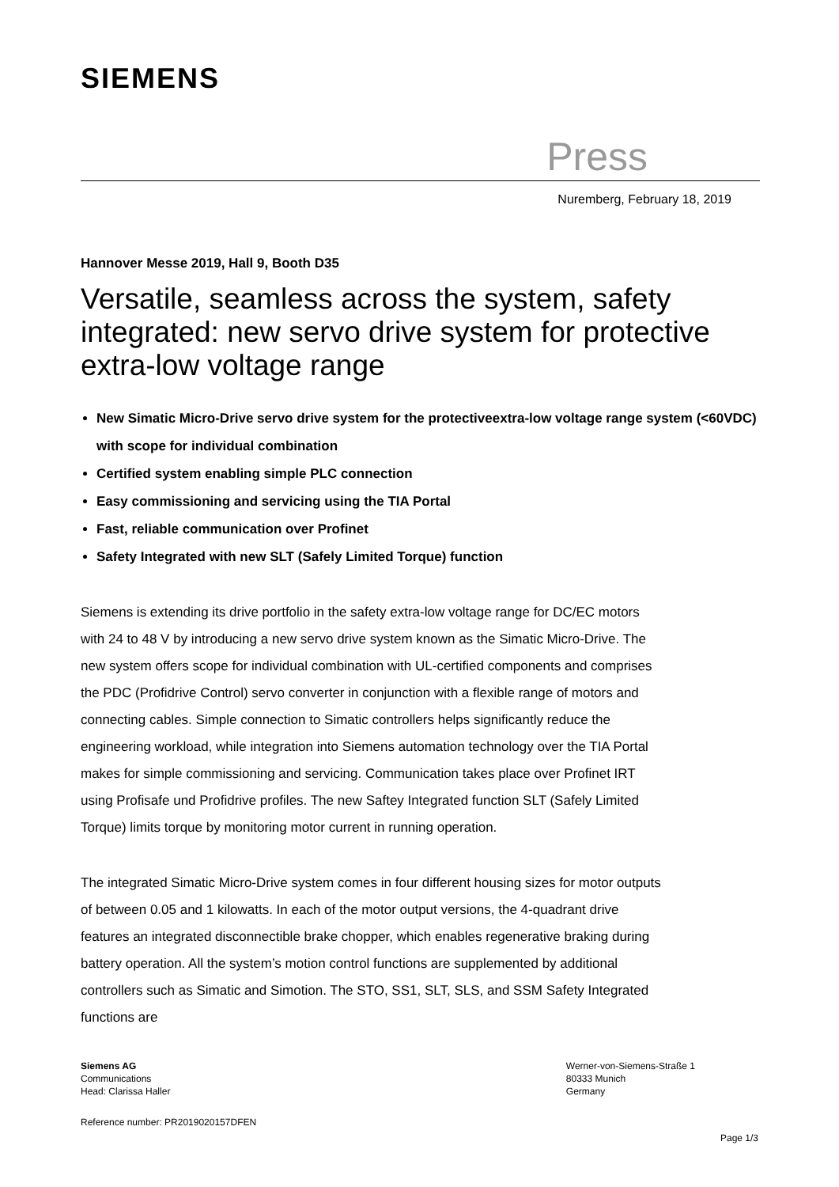SIEMENS
Press
Nuremberg, February 18, 2019
Hannover Messe 2019, Hall 9, Booth D35
Versatile, seamless across the system, safety integrated: new servo drive system for protective extra-low voltage range
New Simatic Micro-Drive servo drive system for the protectiveextra-low voltage range system (<60VDC) with scope for individual combination
Certified system enabling simple PLC connection
Easy commissioning and servicing using the TIA Portal
Fast, reliable communication over Profinet
Safety Integrated with new SLT (Safely Limited Torque) function
Siemens is extending its drive portfolio in the safety extra-low voltage range for DC/EC motors with 24 to 48 V by introducing a new servo drive system known as the Simatic Micro-Drive. The new system offers scope for individual combination with UL-certified components and comprises the PDC (Profidrive Control) servo converter in conjunction with a flexible range of motors and connecting cables. Simple connection to Simatic controllers helps significantly reduce the engineering workload, while integration into Siemens automation technology over the TIA Portal makes for simple commissioning and servicing. Communication takes place over Profinet IRT using Profisafe und Profidrive profiles. The new Saftey Integrated function SLT (Safely Limited Torque) limits torque by monitoring motor current in running operation.
The integrated Simatic Micro-Drive system comes in four different housing sizes for motor outputs of between 0.05 and 1 kilowatts. In each of the motor output versions, the 4-quadrant drive features an integrated disconnectible brake chopper, which enables regenerative braking during battery operation. All the system’s motion control functions are supplemented by additional controllers such as Simatic and Simotion. The STO, SS1, SLT, SLS, and SSM Safety Integrated functions are
Siemens AG
Communications
Head: Clarissa Haller
Werner-von-Siemens-Straße 1
80333 Munich
Germany
Reference number: PR2019020157DFEN
Page 1/3